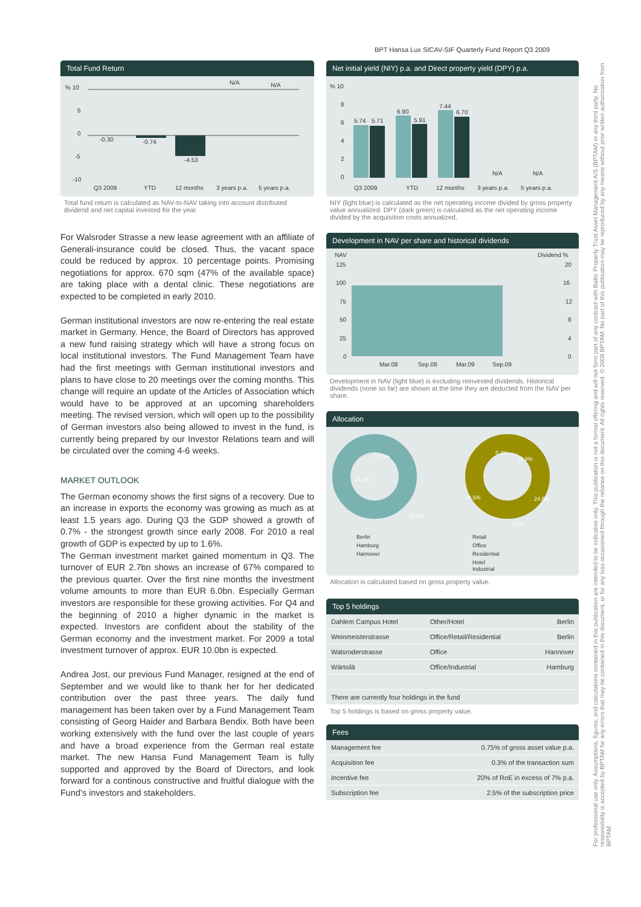BPT Hansa Lux SICAV-SIF Quarterly Fund Report Q3 2009
Total Fund Return
% 10
5
0
-5
-10
-0.30
-0.74
-4.53
N/A
N/A
Q3 2009
YTD
12 months
3 years p.a.
5 years p.a.
Total fund return is calculated as NAV-to-NAV taking into account distributed dividend and net capital invested for the year.
For Walsroder Strasse a new lease agreement with an affiliate of Generali-insurance could be closed. Thus, the vacant space could be reduced by approx. 10 percentage points. Promising negotiations for approx. 670 sqm (47% of the available space) are taking place with a dental clinic. These negotiations are expected to be completed in early 2010.
German institutional investors are now re-entering the real estate market in Germany. Hence, the Board of Directors has approved a new fund raising strategy which will have a strong focus on local institutional investors. The Fund Management Team have had the first meetings with German institutional investors and plans to have close to 20 meetings over the coming months. This change will require an update of the Articles of Association which would have to be approved at an upcoming shareholders meeting. The revised version, which will open up to the possibility of German investors also being allowed to invest in the fund, is currently being prepared by our Investor Relations team and will be circulated over the coming 4-6 weeks.
MARKET OUTLOOK
The German economy shows the first signs of a recovery. Due to an increase in exports the economy was growing as much as at least 1.5 years ago. During Q3 the GDP showed a growth of 0.7% - the strongest growth since early 2008. For 2010 a real growth of GDP is expected by up to 1.6%.
The German investment market gained momentum in Q3. The turnover of EUR 2.7bn shows an increase of 67% compared to the previous quarter. Over the first nine months the investment volume amounts to more than EUR 6.0bn. Especially German investors are responsible for these growing activities. For Q4 and the beginning of 2010 a higher dynamic in the market is expected. Investors are confident about the stability of the German economy and the investment market. For 2009 a total investment turnover of approx. EUR 10.0bn is expected.
Andrea Jost, our previous Fund Manager, resigned at the end of September and we would like to thank her for her dedicated contribution over the past three years. The daily fund management has been taken over by a Fund Management Team consisting of Georg Haider and Barbara Bendix. Both have been working extensively with the fund over the last couple of years and have a broad experience from the German real estate market. The new Hansa Fund Management Team is fully supported and approved by the Board of Directors, and look forward for a continous constructive and fruitful dialogue with the Fund’s investors and stakeholders.
Net initial yield (NIY) p.a. and Direct property yield (DPY) p.a.
% 10
8
6
4
2
0
5.74
5.71
6.90
5.91
7.44
6.70
N/A
N/A
Q3 2009
YTD
12 months
3 years p.a.
5 years p.a.
NIY (light blue) is calculated as the net operating income divided by gross property value annualized. DPY (dark green) is calculated as the net operating income divided by the acquisition costs annualized.
Development in NAV per share and historical dividends
NAV
Dividend %
125
100
75
50
25
0
20
16
12
8
4
0
Mar.08
Sep.08
Mar.09
Sep.09
Development in NAV (light blue) is excluding reinvested dividends. Historical dividends (none so far) are shown at the time they are deducted from the NAV per share.
Allocation
13.3%
14.1%
72.6%
5.3%
16.9%
24.5%
8.8%
44.5%
Berlin
Hamburg
Hannover
Retail
Office
Residential
Hotel
Industrial
Allocation is calculated based on gross property value.
Top 5 holdings
| Dahlem Campus Hotel | Other/Hotel | Berlin |
| Weinmeisterstrasse | Office/Retail/Residential | Berlin |
| Walsroderstrasse | Office | Hannover |
| Wärtsilä | Office/Industrial | Hamburg |
| There are currently four holdings in the fund | | |
Top 5 holdings is based on gross property value.
Fees
| Management fee | 0.75% of gross asset value p.a. |
| Acquisition fee | 0.3% of the transaction sum |
| Incentive fee | 20% of RoE in excess of 7% p.a. |
| Subscription fee | 2.5% of the subscription price |
For professional use only. Assumptions, figures, and calculations contained in this publication are intended to be indicative only. This publication is not a formal offering and will not form part of any contract with Baltic Property Trust Asset Management A/S (BPTAM) or any third party. No responsibility is accepted by BPTAM for any errors that may be contained in this document, or for any loss occasioned through the reliance on this document. All rights reserved. © 2009 BPTAM. No part of this publication may be reproduced by any means without prior written authorization from BPTAM.